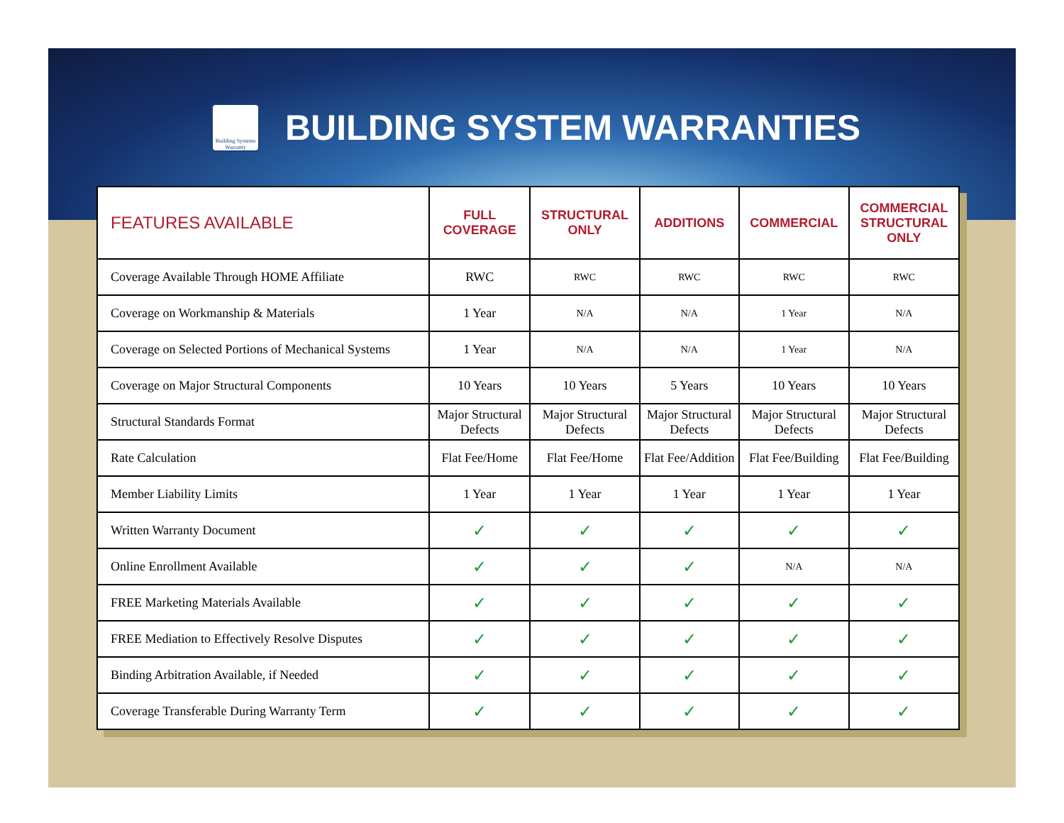Building Systems Warranty
BUILDING SYSTEM WARRANTIES
| FEATURES AVAILABLE | FULL COVERAGE | STRUCTURAL ONLY | ADDITIONS | COMMERCIAL | COMMERCIAL STRUCTURAL ONLY |
| --- | --- | --- | --- | --- | --- |
| Coverage Available Through HOME Affiliate | RWC | RWC | RWC | RWC | RWC |
| Coverage on Workmanship & Materials | 1 Year | N/A | N/A | 1 Year | N/A |
| Coverage on Selected Portions of Mechanical Systems | 1 Year | N/A | N/A | 1 Year | N/A |
| Coverage on Major Structural Components | 10 Years | 10 Years | 5 Years | 10 Years | 10 Years |
| Structural Standards Format | Major Structural Defects | Major Structural Defects | Major Structural Defects | Major Structural Defects | Major Structural Defects |
| Rate Calculation | Flat Fee/Home | Flat Fee/Home | Flat Fee/Addition | Flat Fee/Building | Flat Fee/Building |
| Member Liability Limits | 1 Year | 1 Year | 1 Year | 1 Year | 1 Year |
| Written Warranty Document | ✓ | ✓ | ✓ | ✓ | ✓ |
| Online Enrollment Available | ✓ | ✓ | ✓ | N/A | N/A |
| FREE Marketing Materials Available | ✓ | ✓ | ✓ | ✓ | ✓ |
| FREE Mediation to Effectively Resolve Disputes | ✓ | ✓ | ✓ | ✓ | ✓ |
| Binding Arbitration Available, if Needed | ✓ | ✓ | ✓ | ✓ | ✓ |
| Coverage Transferable During Warranty Term | ✓ | ✓ | ✓ | ✓ | ✓ |